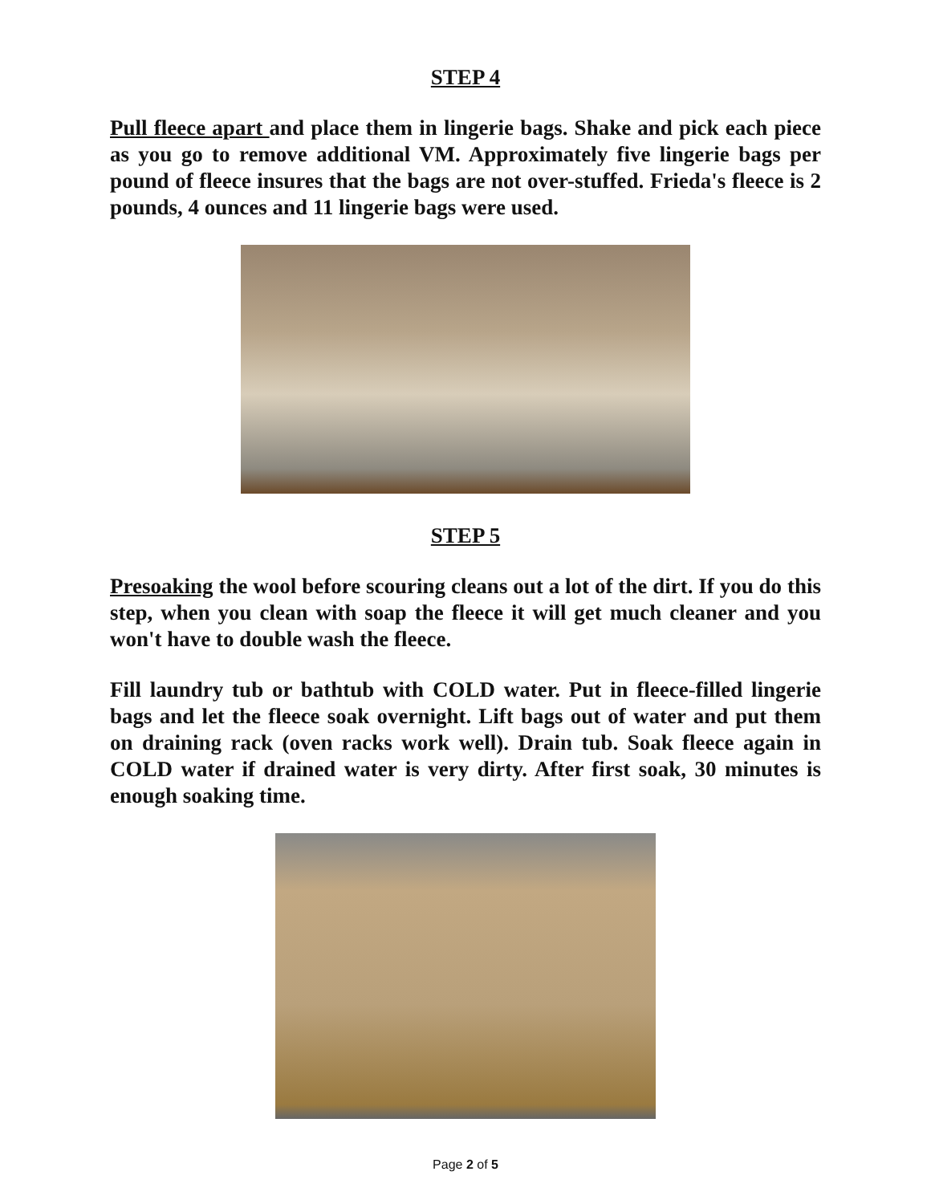STEP 4
Pull fleece apart and place them in lingerie bags. Shake and pick each piece as you go to remove additional VM. Approximately five lingerie bags per pound of fleece insures that the bags are not over-stuffed. Frieda's fleece is 2 pounds, 4 ounces and 11 lingerie bags were used.
STEP 5
Presoaking the wool before scouring cleans out a lot of the dirt. If you do this step, when you clean with soap the fleece it will get much cleaner and you won't have to double wash the fleece.
Fill laundry tub or bathtub with COLD water. Put in fleece-filled lingerie bags and let the fleece soak overnight. Lift bags out of water and put them on draining rack (oven racks work well). Drain tub. Soak fleece again in COLD water if drained water is very dirty. After first soak, 30 minutes is enough soaking time.
Page 2 of 5